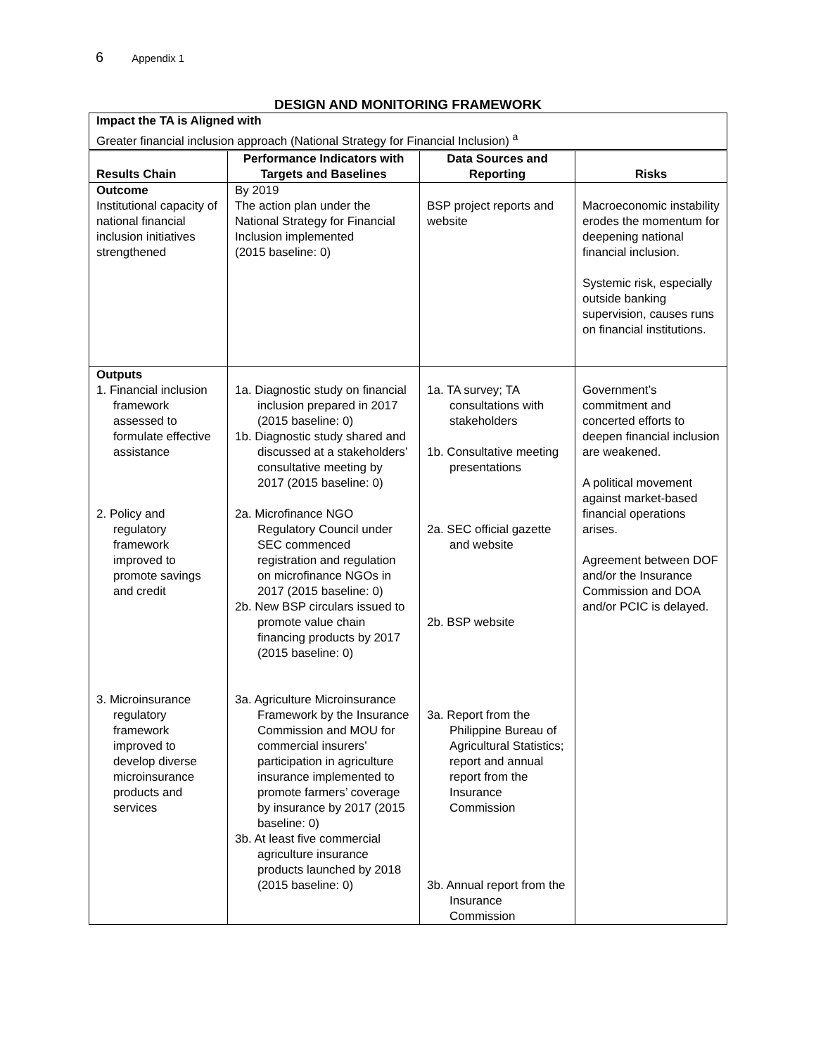6 Appendix 1
DESIGN AND MONITORING FRAMEWORK
Impact the TA is Aligned with
Greater financial inclusion approach (National Strategy for Financial Inclusion) <sup>a</sup>
| Results Chain | Performance Indicators with Targets and Baselines | Data Sources and Reporting | Risks |
| --- | --- | --- | --- |
| Outcome Institutional capacity of national financial inclusion initiatives strengthened | By 2019 The action plan under the National Strategy for Financial Inclusion implemented (2015 baseline: 0) | BSP project reports and website | Macroeconomic instability erodes the momentum for deepening national financial inclusion. Systemic risk, especially outside banking supervision, causes runs on financial institutions. |
| Outputs 1. Financial inclusion framework assessed to formulate effective assistance 2. Policy and regulatory framework improved to promote savings and credit 3. Microinsurance regulatory framework improved to develop diverse microinsurance products and services | 1a. Diagnostic study on financial inclusion prepared in 2017 (2015 baseline: 0) 1b. Diagnostic study shared and discussed at a stakeholders’ consultative meeting by 2017 (2015 baseline: 0) 2a. Microfinance NGO Regulatory Council under SEC commenced registration and regulation on microfinance NGOs in 2017 (2015 baseline: 0) 2b. New BSP circulars issued to promote value chain financing products by 2017 (2015 baseline: 0) 3a. Agriculture Microinsurance Framework by the Insurance Commission and MOU for commercial insurers’ participation in agriculture insurance implemented to promote farmers’ coverage by insurance by 2017 (2015 baseline: 0) 3b. At least five commercial agriculture insurance products launched by 2018 (2015 baseline: 0) | 1a. TA survey; TA consultations with stakeholders 1b. Consultative meeting presentations 2a. SEC official gazette and website 2b. BSP website 3a. Report from the Philippine Bureau of Agricultural Statistics; report and annual report from the Insurance Commission 3b. Annual report from the Insurance Commission | Government’s commitment and concerted efforts to deepen financial inclusion are weakened. A political movement against market-based financial operations arises. Agreement between DOF and/or the Insurance Commission and DOA and/or PCIC is delayed. |